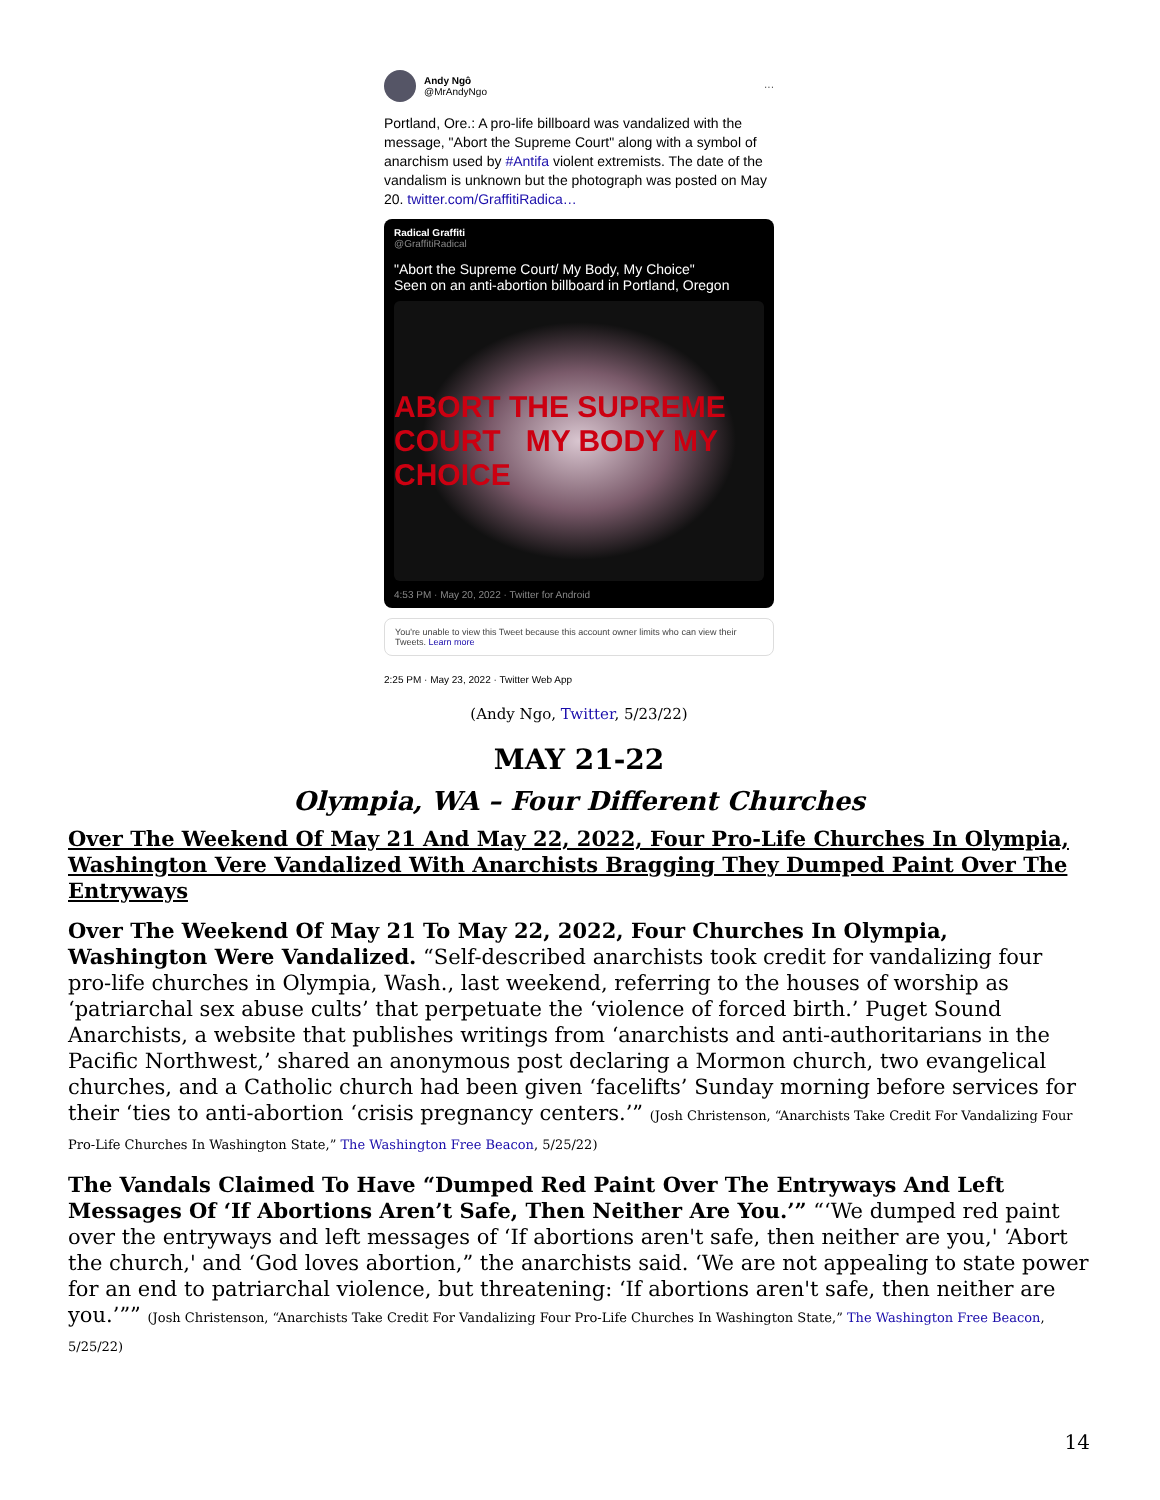Andy Ngô
@MrAndyNgo
···
Portland, Ore.: A pro-life billboard was vandalized with the message, "Abort the Supreme Court" along with a symbol of anarchism used by #Antifa violent extremists. The date of the vandalism is unknown but the photograph was posted on May 20. twitter.com/GraffitiRadica…
Radical Graffiti
@GraffitiRadical
"Abort the Supreme Court/ My Body, My Choice"
Seen on an anti-abortion billboard in Portland, Oregon
ABORT THE SUPREME COURT MY BODY MY CHOICE
4:53 PM · May 20, 2022 · Twitter for Android
You're unable to view this Tweet because this account owner limits who can view their Tweets. Learn more
2:25 PM · May 23, 2022 · Twitter Web App
(Andy Ngo, Twitter, 5/23/22)
MAY 21-22
Olympia, WA – Four Different Churches
Over The Weekend Of May 21 And May 22, 2022, Four Pro-Life Churches In Olympia, Washington Vere Vandalized With Anarchists Bragging They Dumped Paint Over The Entryways
Over The Weekend Of May 21 To May 22, 2022, Four Churches In Olympia, Washington Were Vandalized. “Self-described anarchists took credit for vandalizing four pro-life churches in Olympia, Wash., last weekend, referring to the houses of worship as ‘patriarchal sex abuse cults’ that perpetuate the ‘violence of forced birth.’ Puget Sound Anarchists, a website that publishes writings from ‘anarchists and anti-authoritarians in the Pacific Northwest,’ shared an anonymous post declaring a Mormon church, two evangelical churches, and a Catholic church had been given ‘facelifts’ Sunday morning before services for their ‘ties to anti-abortion ‘crisis pregnancy centers.’” (Josh Christenson, “Anarchists Take Credit For Vandalizing Four Pro-Life Churches In Washington State,” The Washington Free Beacon, 5/25/22)
The Vandals Claimed To Have “Dumped Red Paint Over The Entryways And Left Messages Of ‘If Abortions Aren’t Safe, Then Neither Are You.’” “‘We dumped red paint over the entryways and left messages of ‘If abortions aren't safe, then neither are you,' ‘Abort the church,' and ‘God loves abortion,” the anarchists said. ‘We are not appealing to state power for an end to patriarchal violence, but threatening: ‘If abortions aren't safe, then neither are you.’”” (Josh Christenson, “Anarchists Take Credit For Vandalizing Four Pro-Life Churches In Washington State,” The Washington Free Beacon, 5/25/22)
14